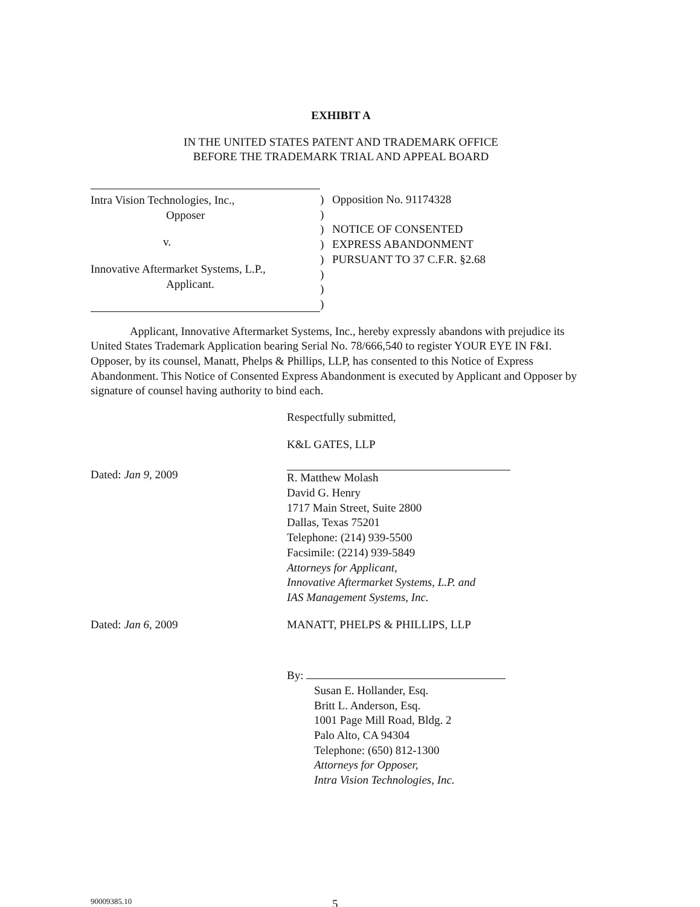EXHIBIT A
IN THE UNITED STATES PATENT AND TRADEMARK OFFICE
BEFORE THE TRADEMARK TRIAL AND APPEAL BOARD
Intra Vision Technologies, Inc.,
Opposer
v.
Innovative Aftermarket Systems, L.P.,
Applicant.
)
)
)
)
)
)
)
)
Opposition No. 91174328
NOTICE OF CONSENTED
EXPRESS ABANDONMENT
PURSUANT TO 37 C.F.R. §2.68
Applicant, Innovative Aftermarket Systems, Inc., hereby expressly abandons with prejudice its United States Trademark Application bearing Serial No. 78/666,540 to register YOUR EYE IN F&I. Opposer, by its counsel, Manatt, Phelps & Phillips, LLP, has consented to this Notice of Express Abandonment. This Notice of Consented Express Abandonment is executed by Applicant and Opposer by signature of counsel having authority to bind each.
Respectfully submitted,
Dated: Jan 9, 2009
K&L GATES, LLP
R. Matthew Molash
David G. Henry
1717 Main Street, Suite 2800
Dallas, Texas 75201
Telephone: (214) 939-5500
Facsimile: (2214) 939-5849
Attorneys for Applicant,
Innovative Aftermarket Systems, L.P. and
IAS Management Systems, Inc.
Dated: Jan 6, 2009 MANATT, PHELPS & PHILLIPS, LLP
By:
Susan E. Hollander, Esq.
Britt L. Anderson, Esq.
1001 Page Mill Road, Bldg. 2
Palo Alto, CA 94304
Telephone: (650) 812-1300
Attorneys for Opposer,
Intra Vision Technologies, Inc.
90009385.10 5